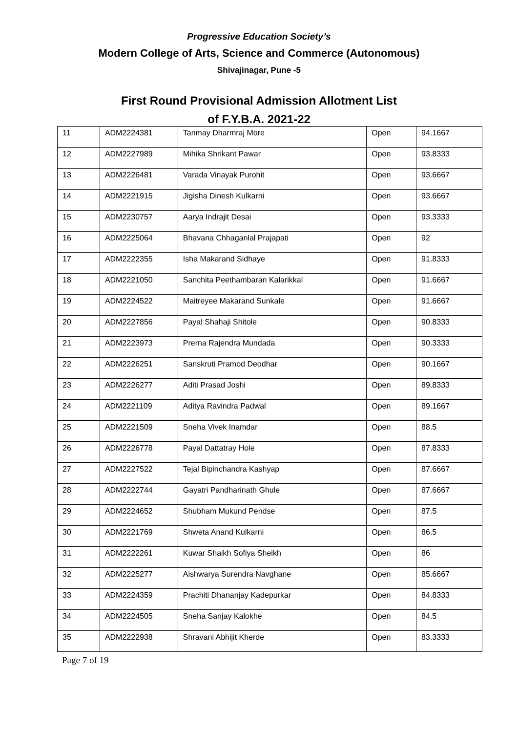Progressive Education Society’s
Modern College of Arts, Science and Commerce (Autonomous)
Shivajinagar, Pune -5
First Round Provisional Admission Allotment List
of F.Y.B.A. 2021-22
| 11 | ADM2224381 | Tanmay Dharmraj More | Open | 94.1667 |
| 12 | ADM2227989 | Mihika Shrikant Pawar | Open | 93.8333 |
| 13 | ADM2226481 | Varada Vinayak Purohit | Open | 93.6667 |
| 14 | ADM2221915 | Jigisha Dinesh Kulkarni | Open | 93.6667 |
| 15 | ADM2230757 | Aarya Indrajit Desai | Open | 93.3333 |
| 16 | ADM2225064 | Bhavana Chhaganlal Prajapati | Open | 92 |
| 17 | ADM2222355 | Isha Makarand Sidhaye | Open | 91.8333 |
| 18 | ADM2221050 | Sanchita Peethambaran Kalarikkal | Open | 91.6667 |
| 19 | ADM2224522 | Maitreyee Makarand Sunkale | Open | 91.6667 |
| 20 | ADM2227856 | Payal Shahaji Shitole | Open | 90.8333 |
| 21 | ADM2223973 | Prerna Rajendra Mundada | Open | 90.3333 |
| 22 | ADM2226251 | Sanskruti Pramod Deodhar | Open | 90.1667 |
| 23 | ADM2226277 | Aditi Prasad Joshi | Open | 89.8333 |
| 24 | ADM2221109 | Aditya Ravindra Padwal | Open | 89.1667 |
| 25 | ADM2221509 | Sneha Vivek Inamdar | Open | 88.5 |
| 26 | ADM2226778 | Payal Dattatray Hole | Open | 87.8333 |
| 27 | ADM2227522 | Tejal Bipinchandra Kashyap | Open | 87.6667 |
| 28 | ADM2222744 | Gayatri Pandharinath Ghule | Open | 87.6667 |
| 29 | ADM2224652 | Shubham Mukund Pendse | Open | 87.5 |
| 30 | ADM2221769 | Shweta Anand Kulkarni | Open | 86.5 |
| 31 | ADM2222261 | Kuwar Shaikh Sofiya Sheikh | Open | 86 |
| 32 | ADM2225277 | Aishwarya Surendra Navghane | Open | 85.6667 |
| 33 | ADM2224359 | Prachiti Dhananjay Kadepurkar | Open | 84.8333 |
| 34 | ADM2224505 | Sneha Sanjay Kalokhe | Open | 84.5 |
| 35 | ADM2222938 | Shravani Abhijit Kherde | Open | 83.3333 |
Page 7 of 19